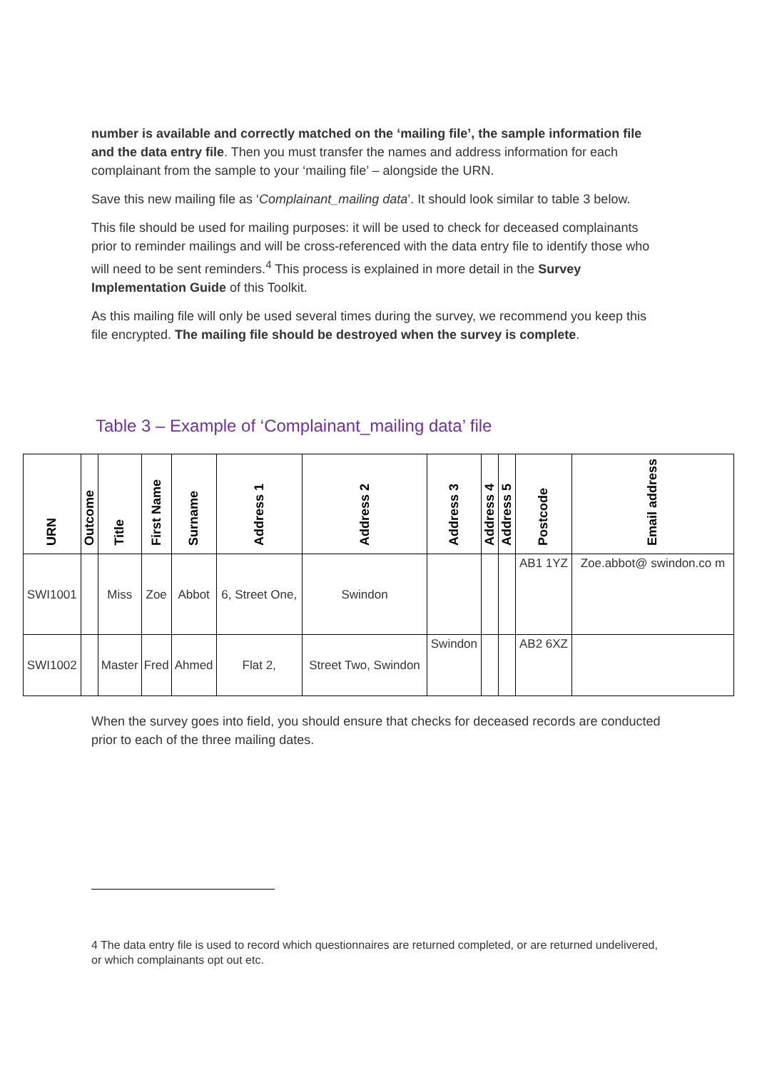number is available and correctly matched on the ‘mailing file’, the sample information file and the data entry file. Then you must transfer the names and address information for each complainant from the sample to your ‘mailing file’ – alongside the URN.
Save this new mailing file as ‘Complainant_mailing data’. It should look similar to table 3 below.
This file should be used for mailing purposes: it will be used to check for deceased complainants prior to reminder mailings and will be cross-referenced with the data entry file to identify those who will need to be sent reminders.<sup>4</sup> This process is explained in more detail in the Survey Implementation Guide of this Toolkit.
As this mailing file will only be used several times during the survey, we recommend you keep this file encrypted. The mailing file should be destroyed when the survey is complete.
Table 3 – Example of ‘Complainant_mailing data’ file
| URN | Outcome | Title | First Name | Surname | Address 1 | Address 2 | Address 3 | Address 4 | Address 5 | Postcode | Email address |
| --- | --- | --- | --- | --- | --- | --- | --- | --- | --- | --- | --- |
| SWI1001 | | Miss | Zoe | Abbot | 6, Street One, | Swindon | | | | AB1 1YZ | Zoe.abbot@ swindon.co m |
| SWI1002 | | Master | Fred | Ahmed | Flat 2, | Street Two, Swindon | Swindon | | | AB2 6XZ | |
When the survey goes into field, you should ensure that checks for deceased records are conducted prior to each of the three mailing dates.
4 The data entry file is used to record which questionnaires are returned completed, or are returned undelivered, or which complainants opt out etc.